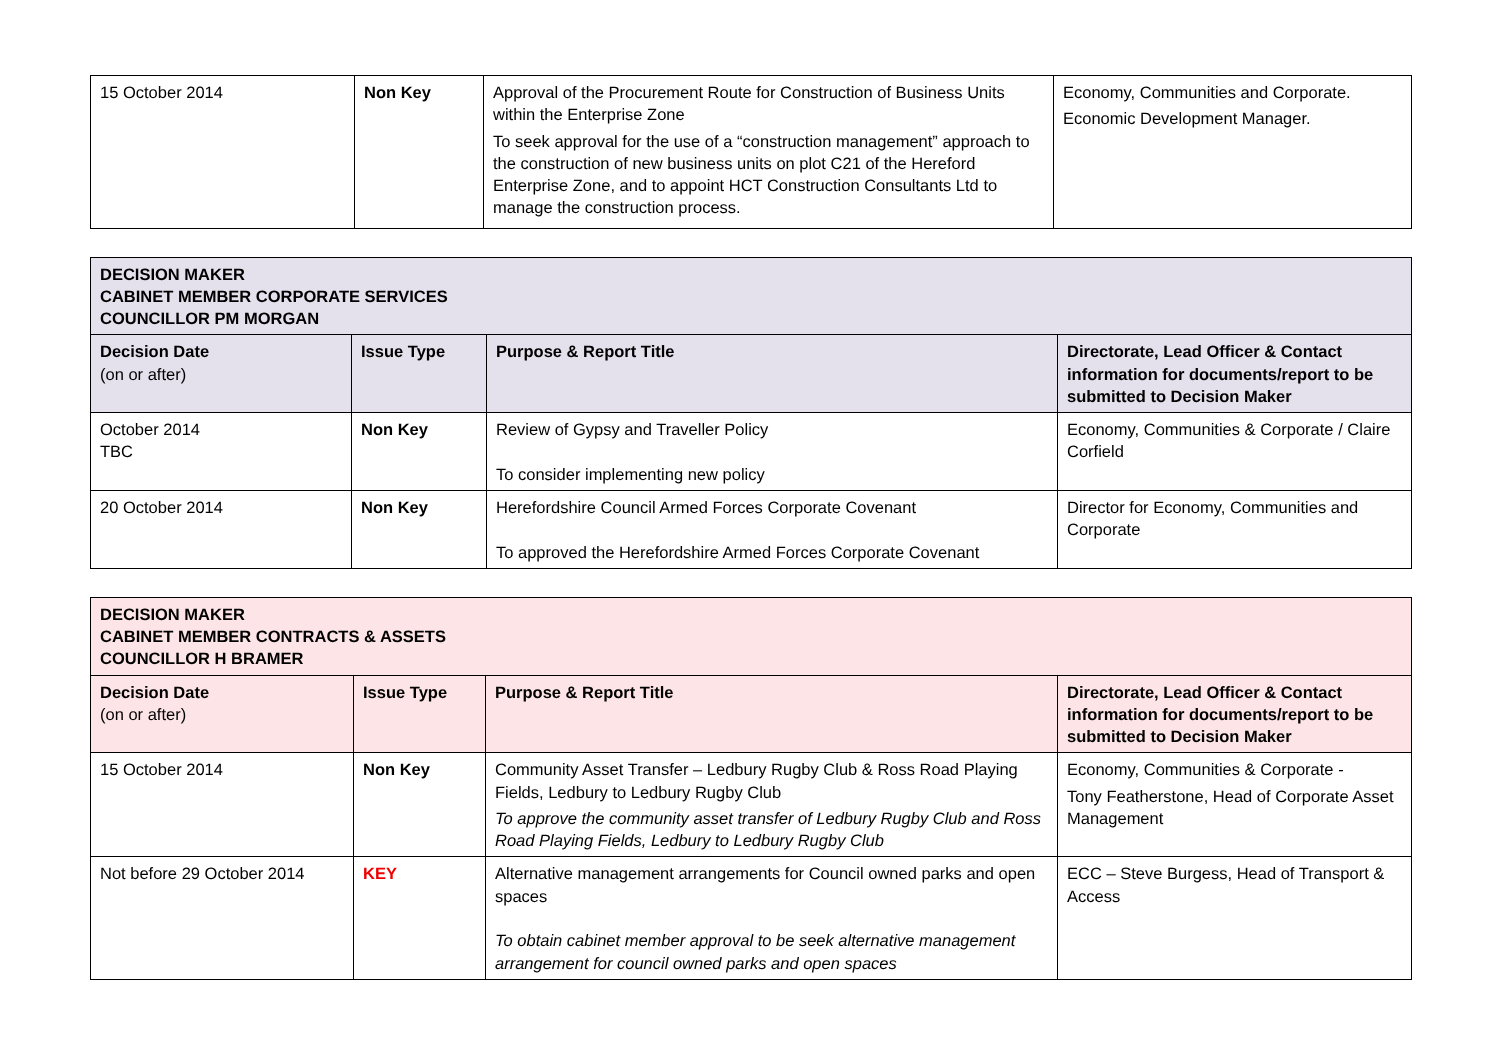| 15 October 2014 | Non Key | Approval of the Procurement Route for Construction of Business Units within the Enterprise Zone To seek approval for the use of a “construction management” approach to the construction of new business units on plot C21 of the Hereford Enterprise Zone, and to appoint HCT Construction Consultants Ltd to manage the construction process. | Economy, Communities and Corporate. Economic Development Manager. |
| DECISION MAKER CABINET MEMBER CORPORATE SERVICES COUNCILLOR PM MORGAN | | | |
| --- | --- | --- | --- |
| Decision Date (on or after) | Issue Type | Purpose & Report Title | Directorate, Lead Officer & Contact information for documents/report to be submitted to Decision Maker |
| October 2014 TBC | Non Key | Review of Gypsy and Traveller Policy To consider implementing new policy | Economy, Communities & Corporate / Claire Corfield |
| 20 October 2014 | Non Key | Herefordshire Council Armed Forces Corporate Covenant To approved the Herefordshire Armed Forces Corporate Covenant | Director for Economy, Communities and Corporate |
| DECISION MAKER CABINET MEMBER CONTRACTS & ASSETS COUNCILLOR H BRAMER | | | |
| --- | --- | --- | --- |
| Decision Date (on or after) | Issue Type | Purpose & Report Title | Directorate, Lead Officer & Contact information for documents/report to be submitted to Decision Maker |
| 15 October 2014 | Non Key | Community Asset Transfer – Ledbury Rugby Club & Ross Road Playing Fields, Ledbury to Ledbury Rugby Club To approve the community asset transfer of Ledbury Rugby Club and Ross Road Playing Fields, Ledbury to Ledbury Rugby Club | Economy, Communities & Corporate - Tony Featherstone, Head of Corporate Asset Management |
| Not before 29 October 2014 | KEY | Alternative management arrangements for Council owned parks and open spaces To obtain cabinet member approval to be seek alternative management arrangement for council owned parks and open spaces | ECC – Steve Burgess, Head of Transport & Access |